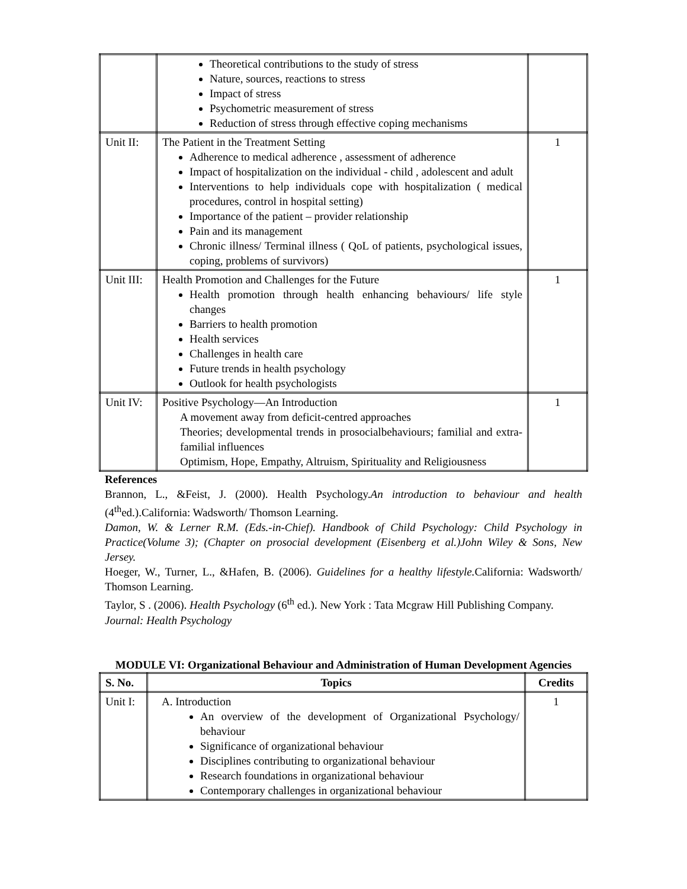| | Theoretical contributions to the study of stress Nature, sources, reactions to stress Impact of stress Psychometric measurement of stress Reduction of stress through effective coping mechanisms | |
| Unit II: | The Patient in the Treatment Setting Adherence to medical adherence , assessment of adherence Impact of hospitalization on the individual - child , adolescent and adult Interventions to help individuals cope with hospitalization ( medical procedures, control in hospital setting) Importance of the patient – provider relationship Pain and its management Chronic illness/ Terminal illness ( QoL of patients, psychological issues, coping, problems of survivors) | 1 |
| Unit III: | Health Promotion and Challenges for the Future Health promotion through health enhancing behaviours/ life style changes Barriers to health promotion Health services Challenges in health care Future trends in health psychology Outlook for health psychologists | 1 |
| Unit IV: | Positive Psychology—An Introduction A movement away from deficit-centred approaches Theories; developmental trends in prosocialbehaviours; familial and extra-familial influences Optimism, Hope, Empathy, Altruism, Spirituality and Religiousness | 1 |
References
Brannon, L., &Feist, J. (2000). Health Psychology.An introduction to behaviour and health (4<sup>th</sup>ed.).California: Wadsworth/ Thomson Learning.
Damon, W. & Lerner R.M. (Eds.-in-Chief). Handbook of Child Psychology: Child Psychology in Practice(Volume 3); (Chapter on prosocial development (Eisenberg et al.)John Wiley & Sons, New Jersey.
Hoeger, W., Turner, L., &Hafen, B. (2006). Guidelines for a healthy lifestyle. California: Wadsworth/ Thomson Learning.
Taylor, S . (2006). Health Psychology (6<sup>th</sup> ed.). New York : Tata Mcgraw Hill Publishing Company.
Journal: Health Psychology
MODULE VI: Organizational Behaviour and Administration of Human Development Agencies
| S. No. | Topics | Credits |
| --- | --- | --- |
| Unit I: | A. Introduction An overview of the development of Organizational Psychology/ behaviour Significance of organizational behaviour Disciplines contributing to organizational behaviour Research foundations in organizational behaviour Contemporary challenges in organizational behaviour | 1 |